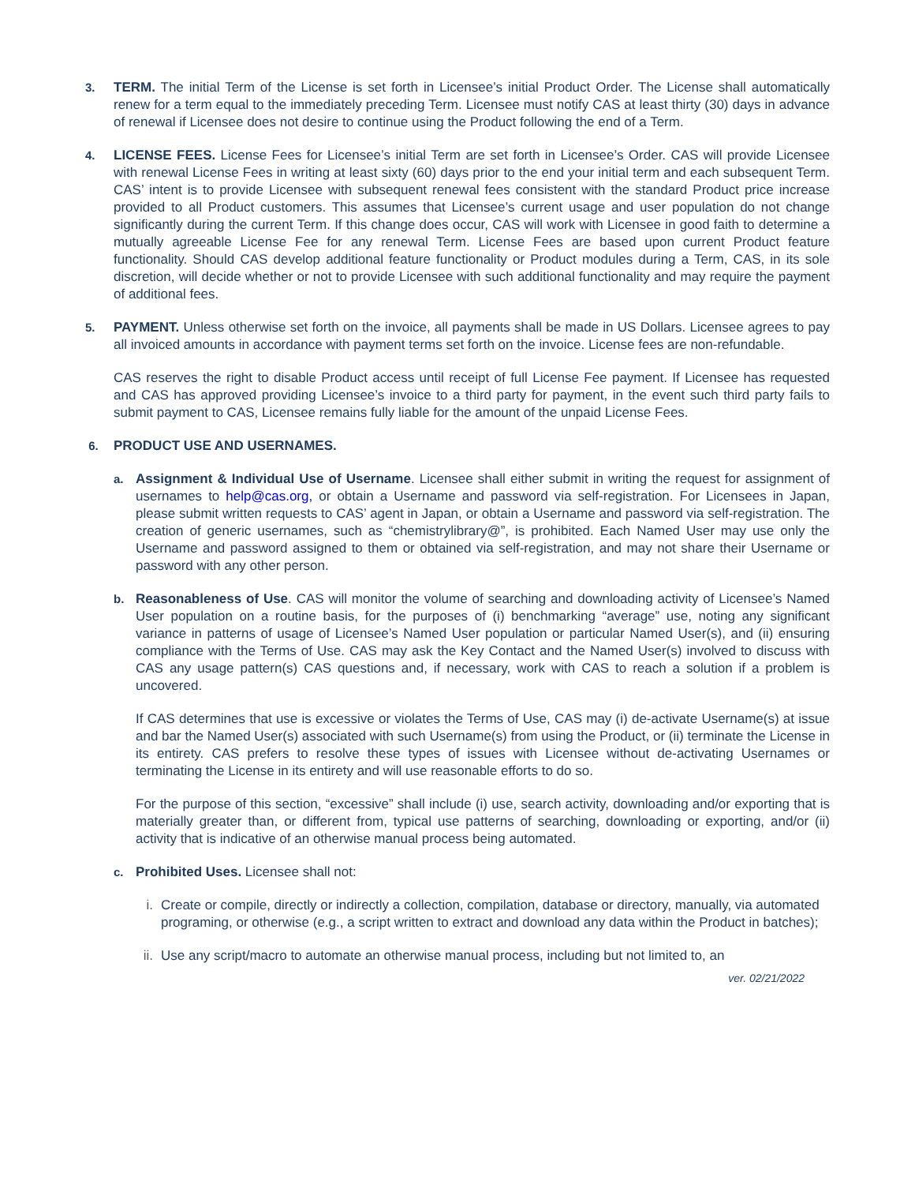3. TERM. The initial Term of the License is set forth in Licensee’s initial Product Order. The License shall automatically renew for a term equal to the immediately preceding Term. Licensee must notify CAS at least thirty (30) days in advance of renewal if Licensee does not desire to continue using the Product following the end of a Term.
4. LICENSE FEES. License Fees for Licensee’s initial Term are set forth in Licensee’s Order. CAS will provide Licensee with renewal License Fees in writing at least sixty (60) days prior to the end your initial term and each subsequent Term. CAS’ intent is to provide Licensee with subsequent renewal fees consistent with the standard Product price increase provided to all Product customers. This assumes that Licensee’s current usage and user population do not change significantly during the current Term. If this change does occur, CAS will work with Licensee in good faith to determine a mutually agreeable License Fee for any renewal Term. License Fees are based upon current Product feature functionality. Should CAS develop additional feature functionality or Product modules during a Term, CAS, in its sole discretion, will decide whether or not to provide Licensee with such additional functionality and may require the payment of additional fees.
5. PAYMENT. Unless otherwise set forth on the invoice, all payments shall be made in US Dollars. Licensee agrees to pay all invoiced amounts in accordance with payment terms set forth on the invoice. License fees are non-refundable.
CAS reserves the right to disable Product access until receipt of full License Fee payment. If Licensee has requested and CAS has approved providing Licensee’s invoice to a third party for payment, in the event such third party fails to submit payment to CAS, Licensee remains fully liable for the amount of the unpaid License Fees.
6. PRODUCT USE AND USERNAMES.
a. Assignment & Individual Use of Username. Licensee shall either submit in writing the request for assignment of usernames to help@cas.org, or obtain a Username and password via self-registration. For Licensees in Japan, please submit written requests to CAS’ agent in Japan, or obtain a Username and password via self-registration. The creation of generic usernames, such as “chemistrylibrary@”, is prohibited. Each Named User may use only the Username and password assigned to them or obtained via self-registration, and may not share their Username or password with any other person.
b. Reasonableness of Use. CAS will monitor the volume of searching and downloading activity of Licensee’s Named User population on a routine basis, for the purposes of (i) benchmarking “average” use, noting any significant variance in patterns of usage of Licensee’s Named User population or particular Named User(s), and (ii) ensuring compliance with the Terms of Use. CAS may ask the Key Contact and the Named User(s) involved to discuss with CAS any usage pattern(s) CAS questions and, if necessary, work with CAS to reach a solution if a problem is uncovered.
If CAS determines that use is excessive or violates the Terms of Use, CAS may (i) de-activate Username(s) at issue and bar the Named User(s) associated with such Username(s) from using the Product, or (ii) terminate the License in its entirety. CAS prefers to resolve these types of issues with Licensee without de-activating Usernames or terminating the License in its entirety and will use reasonable efforts to do so.
For the purpose of this section, “excessive” shall include (i) use, search activity, downloading and/or exporting that is materially greater than, or different from, typical use patterns of searching, downloading or exporting, and/or (ii) activity that is indicative of an otherwise manual process being automated.
c. Prohibited Uses. Licensee shall not:
i. Create or compile, directly or indirectly a collection, compilation, database or directory, manually, via automated programing, or otherwise (e.g., a script written to extract and download any data within the Product in batches);
ii. Use any script/macro to automate an otherwise manual process, including but not limited to, an
ver. 02/21/2022